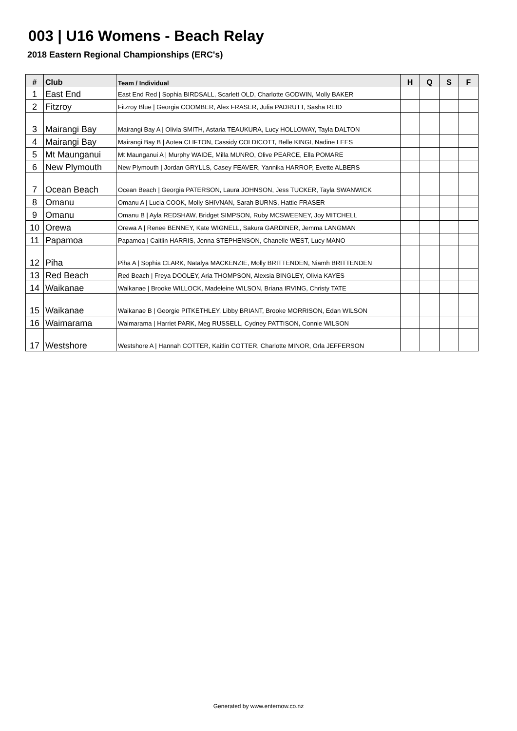003 | U16 Womens - Beach Relay
2018 Eastern Regional Championships (ERC's)
| # | Club | Team / Individual | H | Q | S | F |
| --- | --- | --- | --- | --- | --- | --- |
| 1 | East End | East End Red / Sophia BIRDSALL, Scarlett OLD, Charlotte GODWIN, Molly BAKER | | | | |
| 2 | Fitzroy | Fitzroy Blue / Georgia COOMBER, Alex FRASER, Julia PADRUTT, Sasha REID | | | | |
| 3 | Mairangi Bay | Mairangi Bay A / Olivia SMITH, Astaria TEAUKURA, Lucy HOLLOWAY, Tayla DALTON | | | | |
| 4 | Mairangi Bay | Mairangi Bay B / Aotea CLIFTON, Cassidy COLDICOTT, Belle KINGI, Nadine LEES | | | | |
| 5 | Mt Maunganui | Mt Maunganui A / Murphy WAIDE, Milla MUNRO, Olive PEARCE, Ella POMARE | | | | |
| 6 | New Plymouth | New Plymouth / Jordan GRYLLS, Casey FEAVER, Yannika HARROP, Evette ALBERS | | | | |
| 7 | Ocean Beach | Ocean Beach / Georgia PATERSON, Laura JOHNSON, Jess TUCKER, Tayla SWANWICK | | | | |
| 8 | Omanu | Omanu A / Lucia COOK, Molly SHIVNAN, Sarah BURNS, Hattie FRASER | | | | |
| 9 | Omanu | Omanu B / Ayla REDSHAW, Bridget SIMPSON, Ruby MCSWEENEY, Joy MITCHELL | | | | |
| 10 | Orewa | Orewa A / Renee BENNEY, Kate WIGNELL, Sakura GARDINER, Jemma LANGMAN | | | | |
| 11 | Papamoa | Papamoa / Caitlin HARRIS, Jenna STEPHENSON, Chanelle WEST, Lucy MANO | | | | |
| 12 | Piha | Piha A / Sophia CLARK, Natalya MACKENZIE, Molly BRITTENDEN, Niamh BRITTENDEN | | | | |
| 13 | Red Beach | Red Beach / Freya DOOLEY, Aria THOMPSON, Alexsia BINGLEY, Olivia KAYES | | | | |
| 14 | Waikanae | Waikanae / Brooke WILLOCK, Madeleine WILSON, Briana IRVING, Christy TATE | | | | |
| 15 | Waikanae | Waikanae B / Georgie PITKETHLEY, Libby BRIANT, Brooke MORRISON, Edan WILSON | | | | |
| 16 | Waimarama | Waimarama / Harriet PARK, Meg RUSSELL, Cydney PATTISON, Connie WILSON | | | | |
| 17 | Westshore | Westshore A / Hannah COTTER, Kaitlin COTTER, Charlotte MINOR, Orla JEFFERSON | | | | |
Generated by www.enternow.co.nz